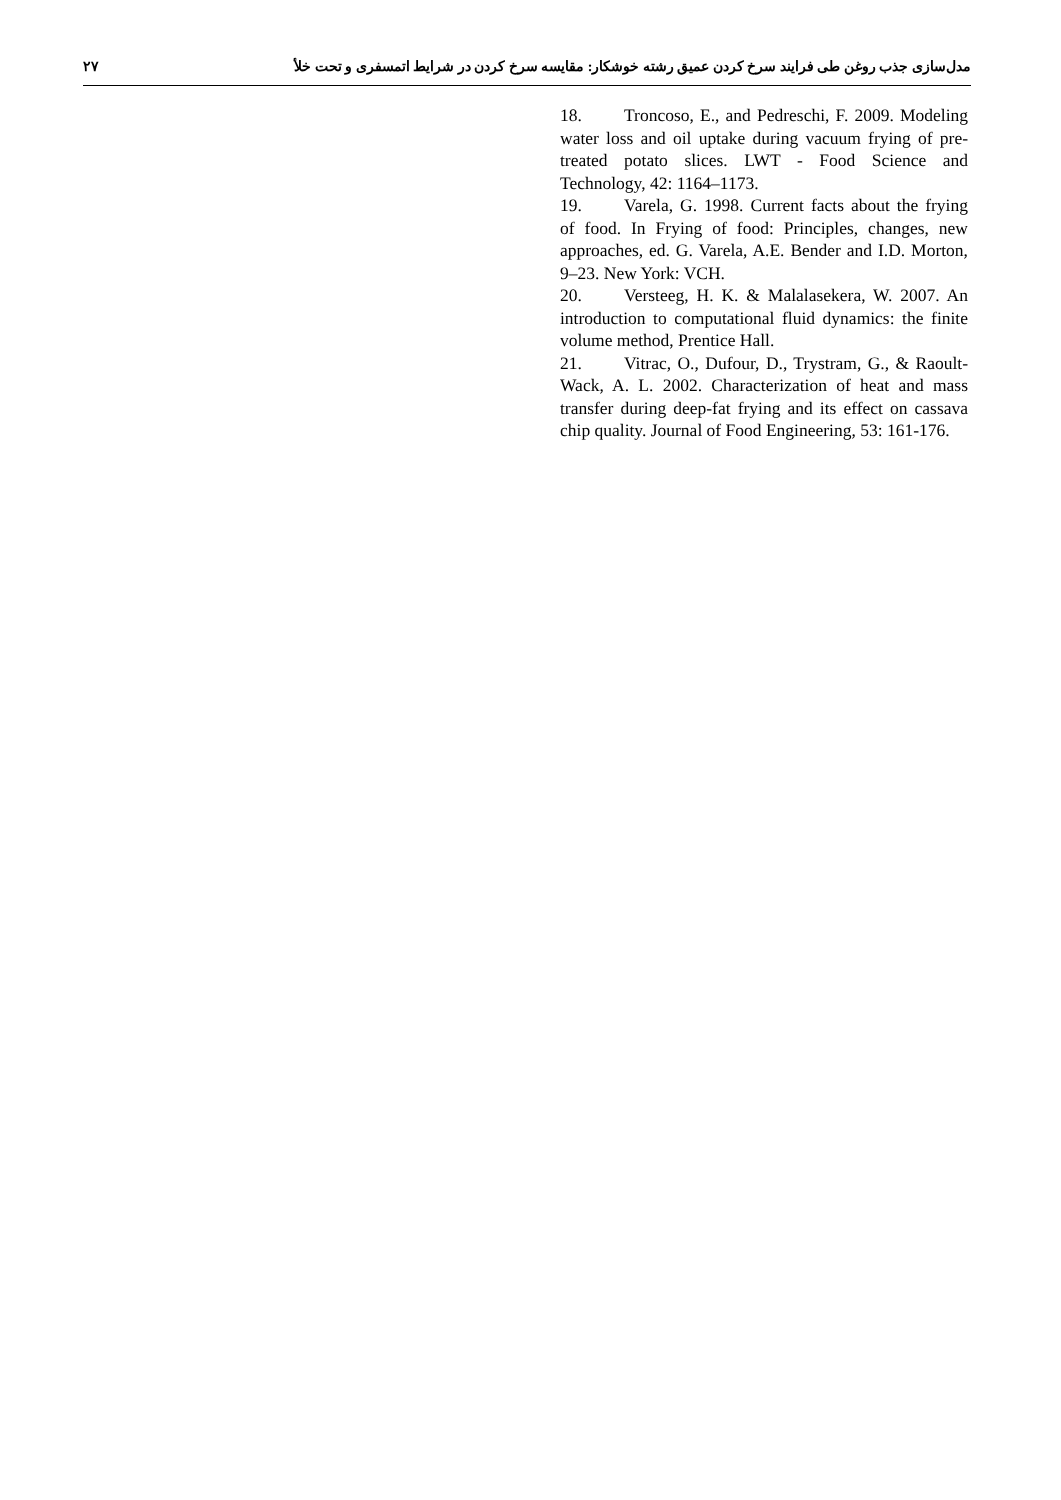مدل‌سازی جذب روغن طی فرایند سرخ کردن عمیق رشته خوشکار: مقایسه سرخ کردن در شرایط اتمسفری و تحت خلأ ۲۷
18. Troncoso, E., and Pedreschi, F. 2009. Modeling water loss and oil uptake during vacuum frying of pre-treated potato slices. LWT - Food Science and Technology, 42: 1164–1173.
19. Varela, G. 1998. Current facts about the frying of food. In Frying of food: Principles, changes, new approaches, ed. G. Varela, A.E. Bender and I.D. Morton, 9–23. New York: VCH.
20. Versteeg, H. K. & Malalasekera, W. 2007. An introduction to computational fluid dynamics: the finite volume method, Prentice Hall.
21. Vitrac, O., Dufour, D., Trystram, G., & Raoult-Wack, A. L. 2002. Characterization of heat and mass transfer during deep-fat frying and its effect on cassava chip quality. Journal of Food Engineering, 53: 161-176.